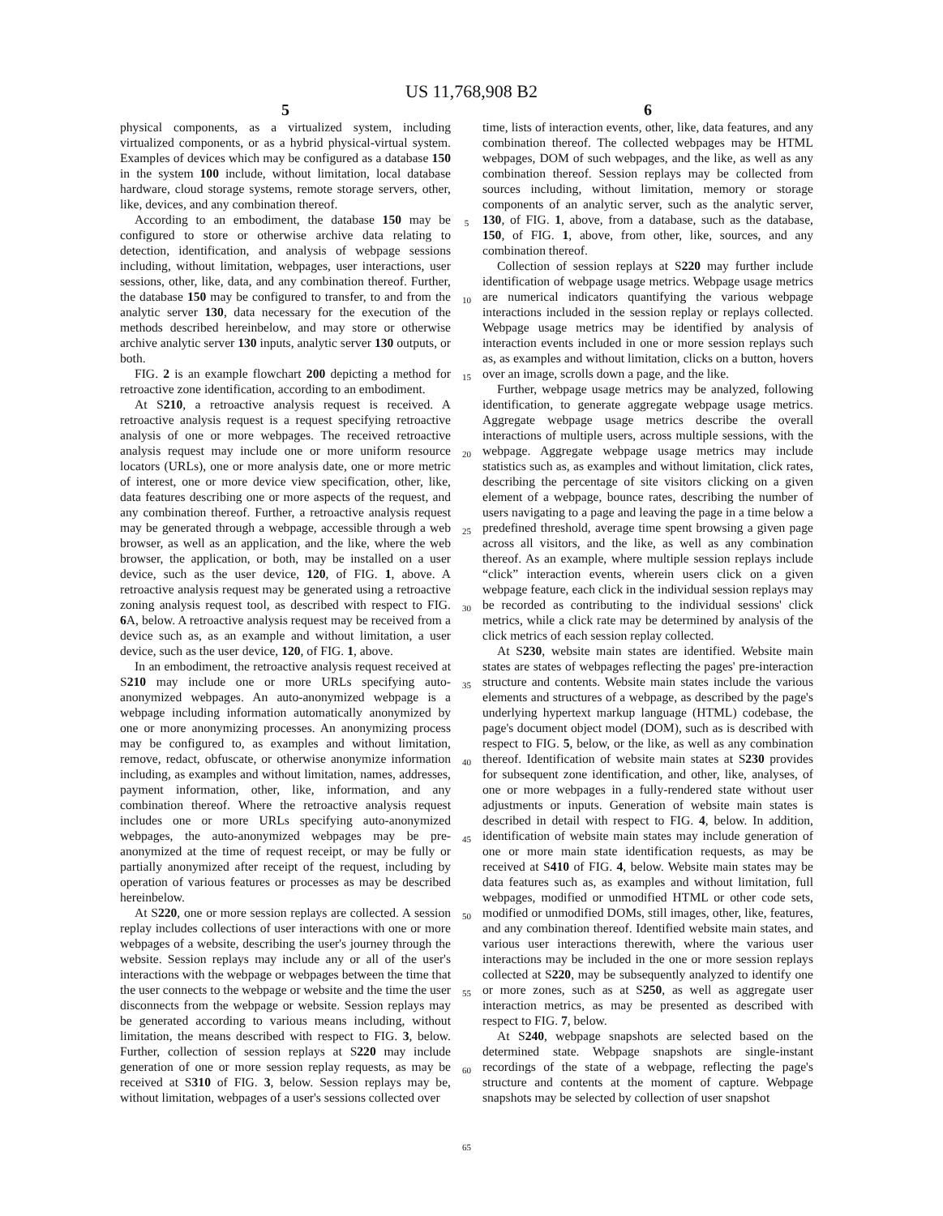US 11,768,908 B2
5
physical components, as a virtualized system, including virtualized components, or as a hybrid physical-virtual system. Examples of devices which may be configured as a database 150 in the system 100 include, without limitation, local database hardware, cloud storage systems, remote storage servers, other, like, devices, and any combination thereof.
According to an embodiment, the database 150 may be configured to store or otherwise archive data relating to detection, identification, and analysis of webpage sessions including, without limitation, webpages, user interactions, user sessions, other, like, data, and any combination thereof. Further, the database 150 may be configured to transfer, to and from the analytic server 130, data necessary for the execution of the methods described hereinbelow, and may store or otherwise archive analytic server 130 inputs, analytic server 130 outputs, or both.
FIG. 2 is an example flowchart 200 depicting a method for retroactive zone identification, according to an embodiment.
At S210, a retroactive analysis request is received. A retroactive analysis request is a request specifying retroactive analysis of one or more webpages. The received retroactive analysis request may include one or more uniform resource locators (URLs), one or more analysis date, one or more metric of interest, one or more device view specification, other, like, data features describing one or more aspects of the request, and any combination thereof. Further, a retroactive analysis request may be generated through a webpage, accessible through a web browser, as well as an application, and the like, where the web browser, the application, or both, may be installed on a user device, such as the user device, 120, of FIG. 1, above. A retroactive analysis request may be generated using a retroactive zoning analysis request tool, as described with respect to FIG. 6 A, below. A retroactive analysis request may be received from a device such as, as an example and without limitation, a user device, such as the user device, 120, of FIG. 1, above.
In an embodiment, the retroactive analysis request received at S210 may include one or more URLs specifying auto-anonymized webpages. An auto-anonymized webpage is a webpage including information automatically anonymized by one or more anonymizing processes. An anonymizing process may be configured to, as examples and without limitation, remove, redact, obfuscate, or otherwise anonymize information including, as examples and without limitation, names, addresses, payment information, other, like, information, and any combination thereof. Where the retroactive analysis request includes one or more URLs specifying auto-anonymized webpages, the auto-anonymized webpages may be pre-anonymized at the time of request receipt, or may be fully or partially anonymized after receipt of the request, including by operation of various features or processes as may be described hereinbelow.
At S220, one or more session replays are collected. A session replay includes collections of user interactions with one or more webpages of a website, describing the user's journey through the website. Session replays may include any or all of the user's interactions with the webpage or webpages between the time that the user connects to the webpage or website and the time the user disconnects from the webpage or website. Session replays may be generated according to various means including, without limitation, the means described with respect to FIG. 3, below. Further, collection of session replays at S220 may include generation of one or more session replay requests, as may be received at S310 of FIG. 3, below. Session replays may be, without limitation, webpages of a user's sessions collected over
5
10
15
20
25
30
35
40
45
50
55
60
65
6
time, lists of interaction events, other, like, data features, and any combination thereof. The collected webpages may be HTML webpages, DOM of such webpages, and the like, as well as any combination thereof. Session replays may be collected from sources including, without limitation, memory or storage components of an analytic server, such as the analytic server, 130, of FIG. 1, above, from a database, such as the database, 150, of FIG. 1, above, from other, like, sources, and any combination thereof.
Collection of session replays at S220 may further include identification of webpage usage metrics. Webpage usage metrics are numerical indicators quantifying the various webpage interactions included in the session replay or replays collected. Webpage usage metrics may be identified by analysis of interaction events included in one or more session replays such as, as examples and without limitation, clicks on a button, hovers over an image, scrolls down a page, and the like.
Further, webpage usage metrics may be analyzed, following identification, to generate aggregate webpage usage metrics. Aggregate webpage usage metrics describe the overall interactions of multiple users, across multiple sessions, with the webpage. Aggregate webpage usage metrics may include statistics such as, as examples and without limitation, click rates, describing the percentage of site visitors clicking on a given element of a webpage, bounce rates, describing the number of users navigating to a page and leaving the page in a time below a predefined threshold, average time spent browsing a given page across all visitors, and the like, as well as any combination thereof. As an example, where multiple session replays include “click” interaction events, wherein users click on a given webpage feature, each click in the individual session replays may be recorded as contributing to the individual sessions' click metrics, while a click rate may be determined by analysis of the click metrics of each session replay collected.
At S230, website main states are identified. Website main states are states of webpages reflecting the pages' pre-interaction structure and contents. Website main states include the various elements and structures of a webpage, as described by the page's underlying hypertext markup language (HTML) codebase, the page's document object model (DOM), such as is described with respect to FIG. 5, below, or the like, as well as any combination thereof. Identification of website main states at S230 provides for subsequent zone identification, and other, like, analyses, of one or more webpages in a fully-rendered state without user adjustments or inputs. Generation of website main states is described in detail with respect to FIG. 4, below. In addition, identification of website main states may include generation of one or more main state identification requests, as may be received at S410 of FIG. 4, below. Website main states may be data features such as, as examples and without limitation, full webpages, modified or unmodified HTML or other code sets, modified or unmodified DOMs, still images, other, like, features, and any combination thereof. Identified website main states, and various user interactions therewith, where the various user interactions may be included in the one or more session replays collected at S220, may be subsequently analyzed to identify one or more zones, such as at S250, as well as aggregate user interaction metrics, as may be presented as described with respect to FIG. 7, below.
At S240, webpage snapshots are selected based on the determined state. Webpage snapshots are single-instant recordings of the state of a webpage, reflecting the page's structure and contents at the moment of capture. Webpage snapshots may be selected by collection of user snapshot